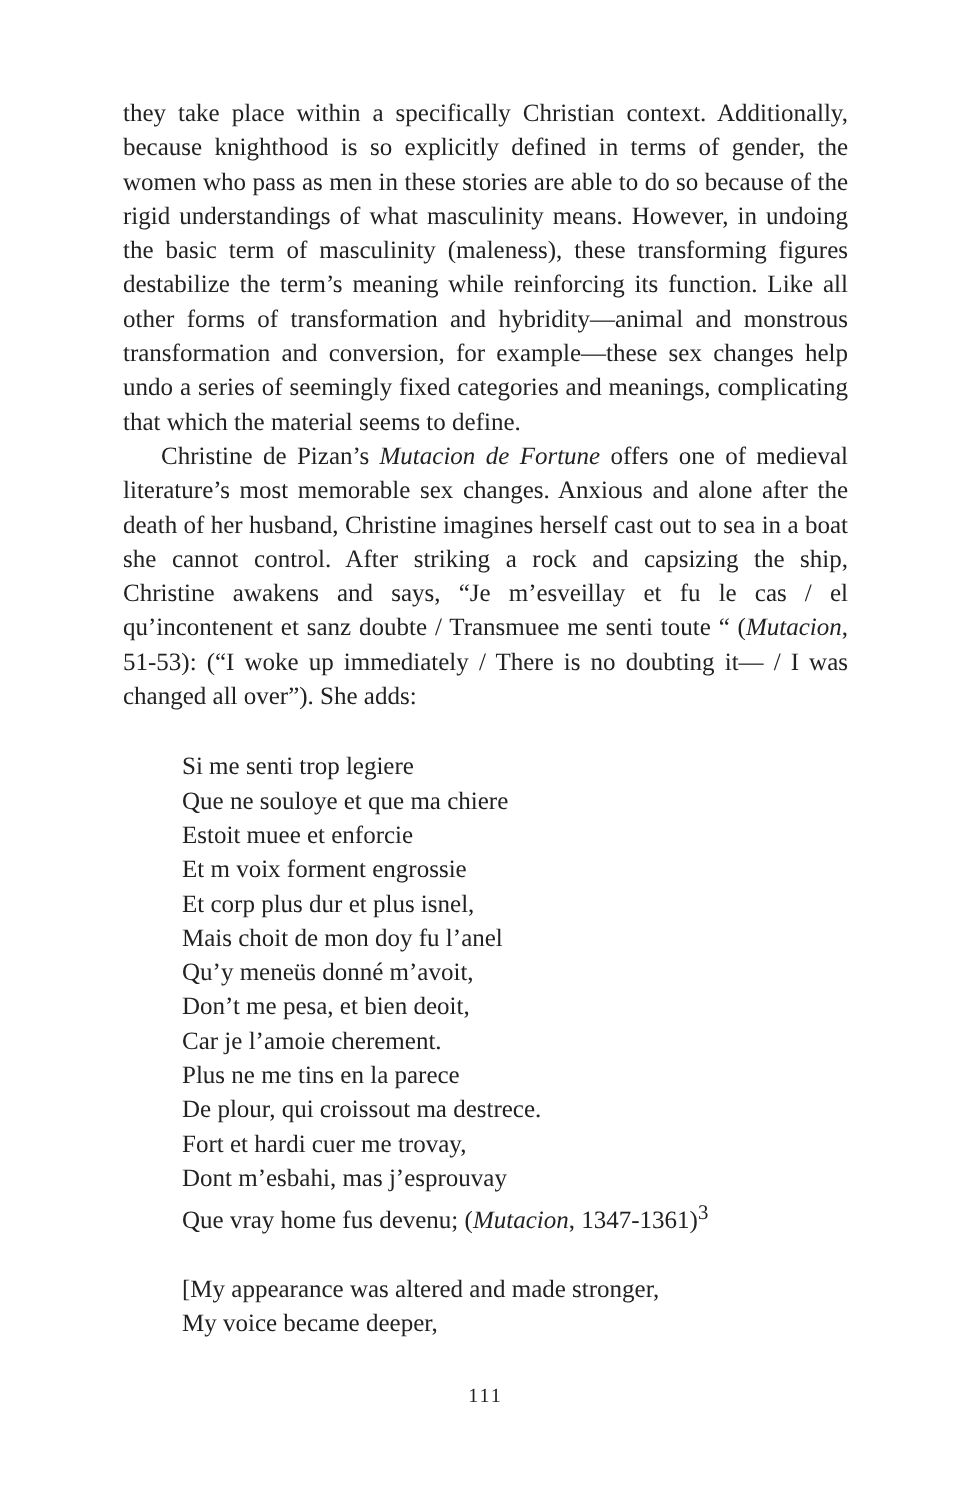they take place within a specifically Christian context. Additionally, because knighthood is so explicitly defined in terms of gender, the women who pass as men in these stories are able to do so because of the rigid understandings of what masculinity means. However, in undoing the basic term of masculinity (maleness), these transforming figures destabilize the term’s meaning while reinforcing its function. Like all other forms of transformation and hybridity—animal and monstrous transformation and conversion, for example—these sex changes help undo a series of seemingly fixed categories and meanings, complicating that which the material seems to define.
Christine de Pizan’s Mutacion de Fortune offers one of medieval literature’s most memorable sex changes. Anxious and alone after the death of her husband, Christine imagines herself cast out to sea in a boat she cannot control. After striking a rock and capsizing the ship, Christine awakens and says, “Je m’esveillay et fu le cas / el qu’incontenent et sanz doubte / Transmuee me senti toute “ (Mutacion, 51-53): (“I woke up immediately / There is no doubting it— / I was changed all over”). She adds:
Si me senti trop legiere
Que ne souloye et que ma chiere
Estoit muee et enforcie
Et m voix forment engrossie
Et corp plus dur et plus isnel,
Mais choit de mon doy fu l’anel
Qu’y meneüs donné m’avoit,
Don’t me pesa, et bien deoit,
Car je l’amoie cherement.
Plus ne me tins en la parece
De plour, qui croissout ma destrece.
Fort et hardi cuer me trovay,
Dont m’esbahi, mas j’esprouvay
Que vray home fus devenu; (Mutacion, 1347-1361)<sup>3</sup>
[My appearance was altered and made stronger,
My voice became deeper,
111